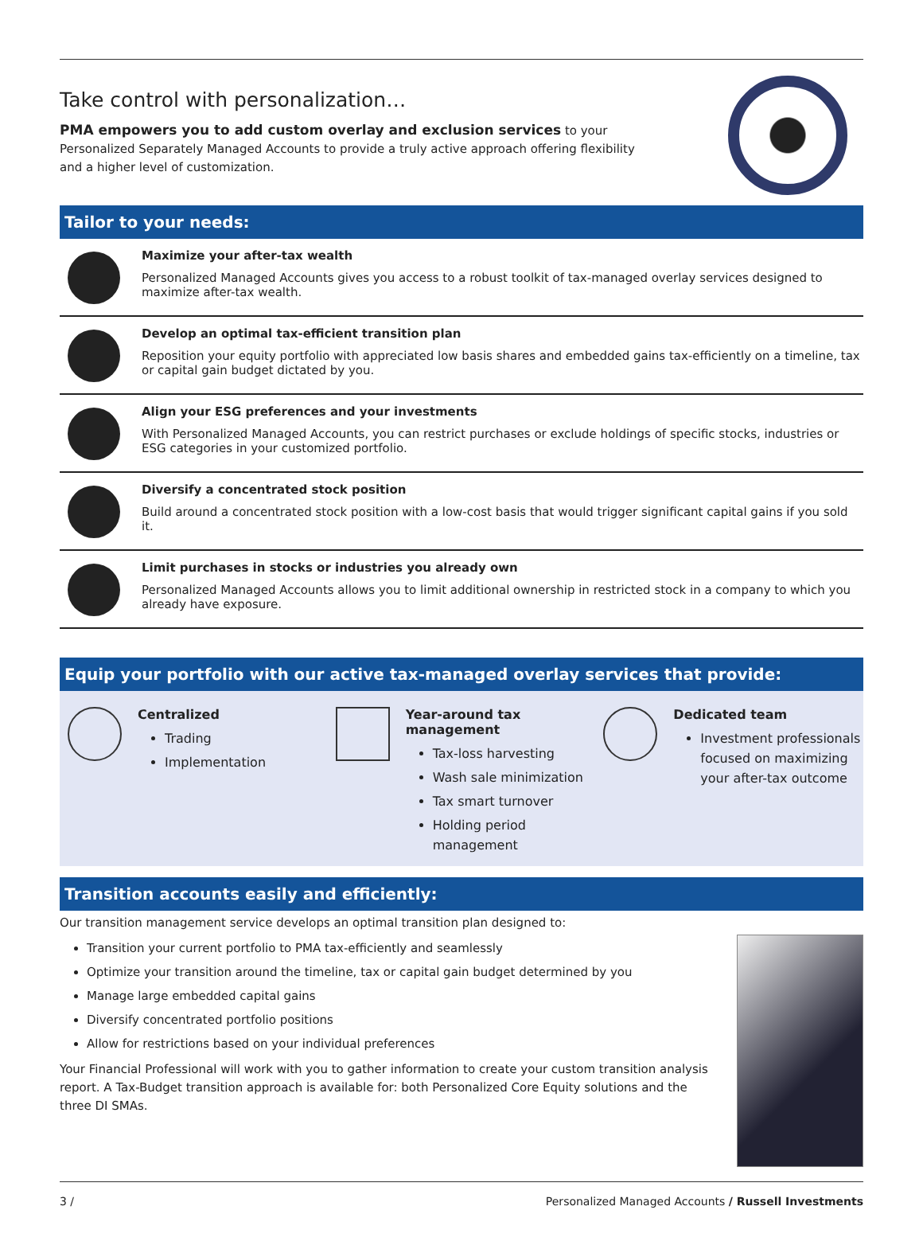Take control with personalization…
PMA empowers you to add custom overlay and exclusion services to your Personalized Separately Managed Accounts to provide a truly active approach offering flexibility and a higher level of customization.
Tailor to your needs:
Maximize your after-tax wealth
Personalized Managed Accounts gives you access to a robust toolkit of tax-managed overlay services designed to maximize after-tax wealth.
Develop an optimal tax-efficient transition plan
Reposition your equity portfolio with appreciated low basis shares and embedded gains tax-efficiently on a timeline, tax or capital gain budget dictated by you.
Align your ESG preferences and your investments
With Personalized Managed Accounts, you can restrict purchases or exclude holdings of specific stocks, industries or ESG categories in your customized portfolio.
Diversify a concentrated stock position
Build around a concentrated stock position with a low-cost basis that would trigger significant capital gains if you sold it.
Limit purchases in stocks or industries you already own
Personalized Managed Accounts allows you to limit additional ownership in restricted stock in a company to which you already have exposure.
Equip your portfolio with our active tax-managed overlay services that provide:
Centralized
Trading
Implementation
Year-around tax management
Tax-loss harvesting
Wash sale minimization
Tax smart turnover
Holding period management
Dedicated team
Investment professionals focused on maximizing your after-tax outcome
Transition accounts easily and efficiently:
Our transition management service develops an optimal transition plan designed to:
Transition your current portfolio to PMA tax-efficiently and seamlessly
Optimize your transition around the timeline, tax or capital gain budget determined by you
Manage large embedded capital gains
Diversify concentrated portfolio positions
Allow for restrictions based on your individual preferences
Your Financial Professional will work with you to gather information to create your custom transition analysis report. A Tax-Budget transition approach is available for: both Personalized Core Equity solutions and the three DI SMAs.
3 / Personalized Managed Accounts / Russell Investments